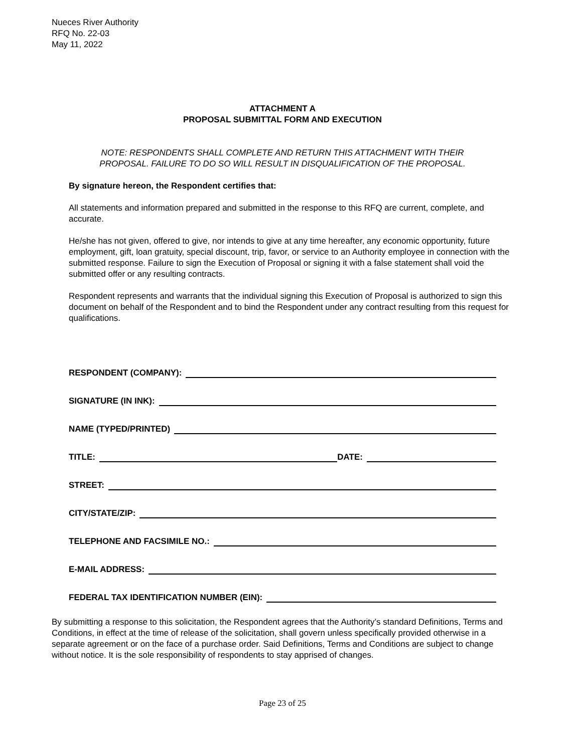Nueces River Authority
RFQ No. 22-03
May 11, 2022
ATTACHMENT A
PROPOSAL SUBMITTAL FORM AND EXECUTION
NOTE: RESPONDENTS SHALL COMPLETE AND RETURN THIS ATTACHMENT WITH THEIR
PROPOSAL. FAILURE TO DO SO WILL RESULT IN DISQUALIFICATION OF THE PROPOSAL.
By signature hereon, the Respondent certifies that:
All statements and information prepared and submitted in the response to this RFQ are current, complete, and accurate.
He/she has not given, offered to give, nor intends to give at any time hereafter, any economic opportunity, future employment, gift, loan gratuity, special discount, trip, favor, or service to an Authority employee in connection with the submitted response. Failure to sign the Execution of Proposal or signing it with a false statement shall void the submitted offer or any resulting contracts.
Respondent represents and warrants that the individual signing this Execution of Proposal is authorized to sign this document on behalf of the Respondent and to bind the Respondent under any contract resulting from this request for qualifications.
RESPONDENT (COMPANY):
SIGNATURE (IN INK):
NAME (TYPED/PRINTED)
TITLE: DATE:
STREET:
CITY/STATE/ZIP:
TELEPHONE AND FACSIMILE NO.:
E-MAIL ADDRESS:
FEDERAL TAX IDENTIFICATION NUMBER (EIN):
By submitting a response to this solicitation, the Respondent agrees that the Authority’s standard Definitions, Terms and Conditions, in effect at the time of release of the solicitation, shall govern unless specifically provided otherwise in a separate agreement or on the face of a purchase order. Said Definitions, Terms and Conditions are subject to change without notice. It is the sole responsibility of respondents to stay apprised of changes.
Page 23 of 25